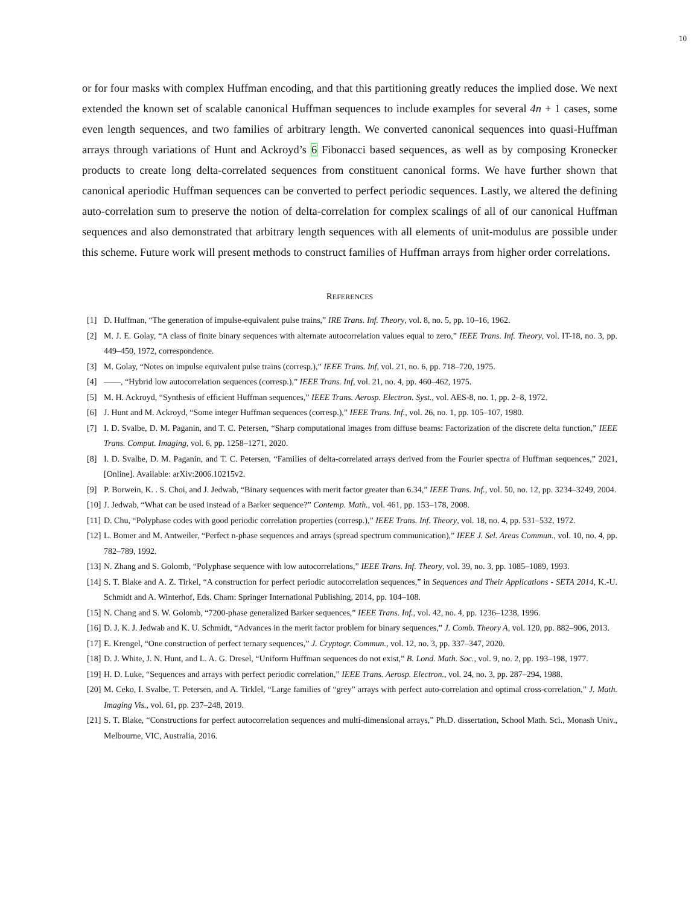10
or for four masks with complex Huffman encoding, and that this partitioning greatly reduces the implied dose. We next extended the known set of scalable canonical Huffman sequences to include examples for several 4n + 1 cases, some even length sequences, and two families of arbitrary length. We converted canonical sequences into quasi-Huffman arrays through variations of Hunt and Ackroyd’s 6 Fibonacci based sequences, as well as by composing Kronecker products to create long delta-correlated sequences from constituent canonical forms. We have further shown that canonical aperiodic Huffman sequences can be converted to perfect periodic sequences. Lastly, we altered the defining auto-correlation sum to preserve the notion of delta-correlation for complex scalings of all of our canonical Huffman sequences and also demonstrated that arbitrary length sequences with all elements of unit-modulus are possible under this scheme. Future work will present methods to construct families of Huffman arrays from higher order correlations.
REFERENCES
[1] D. Huffman, “The generation of impulse-equivalent pulse trains,” IRE Trans. Inf. Theory, vol. 8, no. 5, pp. 10–16, 1962.
[2] M. J. E. Golay, “A class of finite binary sequences with alternate autocorrelation values equal to zero,” IEEE Trans. Inf. Theory, vol. IT-18, no. 3, pp. 449–450, 1972, correspondence.
[3] M. Golay, “Notes on impulse equivalent pulse trains (corresp.),” IEEE Trans. Inf, vol. 21, no. 6, pp. 718–720, 1975.
[4] ——, “Hybrid low autocorrelation sequences (corresp.),” IEEE Trans. Inf, vol. 21, no. 4, pp. 460–462, 1975.
[5] M. H. Ackroyd, “Synthesis of efficient Huffman sequences,” IEEE Trans. Aerosp. Electron. Syst., vol. AES-8, no. 1, pp. 2–8, 1972.
[6] J. Hunt and M. Ackroyd, “Some integer Huffman sequences (corresp.),” IEEE Trans. Inf., vol. 26, no. 1, pp. 105–107, 1980.
[7] I. D. Svalbe, D. M. Paganin, and T. C. Petersen, “Sharp computational images from diffuse beams: Factorization of the discrete delta function,” IEEE Trans. Comput. Imaging, vol. 6, pp. 1258–1271, 2020.
[8] I. D. Svalbe, D. M. Paganin, and T. C. Petersen, “Families of delta-correlated arrays derived from the Fourier spectra of Huffman sequences,” 2021, [Online]. Available: arXiv:2006.10215v2.
[9] P. Borwein, K. . S. Choi, and J. Jedwab, “Binary sequences with merit factor greater than 6.34,” IEEE Trans. Inf., vol. 50, no. 12, pp. 3234–3249, 2004.
[10] J. Jedwab, “What can be used instead of a Barker sequence?” Contemp. Math., vol. 461, pp. 153–178, 2008.
[11] D. Chu, “Polyphase codes with good periodic correlation properties (corresp.),” IEEE Trans. Inf. Theory, vol. 18, no. 4, pp. 531–532, 1972.
[12] L. Bomer and M. Antweiler, “Perfect n-phase sequences and arrays (spread spectrum communication),” IEEE J. Sel. Areas Commun., vol. 10, no. 4, pp. 782–789, 1992.
[13] N. Zhang and S. Golomb, “Polyphase sequence with low autocorrelations,” IEEE Trans. Inf. Theory, vol. 39, no. 3, pp. 1085–1089, 1993.
[14] S. T. Blake and A. Z. Tirkel, “A construction for perfect periodic autocorrelation sequences,” in Sequences and Their Applications - SETA 2014, K.-U. Schmidt and A. Winterhof, Eds. Cham: Springer International Publishing, 2014, pp. 104–108.
[15] N. Chang and S. W. Golomb, “7200-phase generalized Barker sequences,” IEEE Trans. Inf., vol. 42, no. 4, pp. 1236–1238, 1996.
[16] D. J. K. J. Jedwab and K. U. Schmidt, “Advances in the merit factor problem for binary sequences,” J. Comb. Theory A, vol. 120, pp. 882–906, 2013.
[17] E. Krengel, “One construction of perfect ternary sequences,” J. Cryptogr. Commun., vol. 12, no. 3, pp. 337–347, 2020.
[18] D. J. White, J. N. Hunt, and L. A. G. Dresel, “Uniform Huffman sequences do not exist,” B. Lond. Math. Soc., vol. 9, no. 2, pp. 193–198, 1977.
[19] H. D. Luke, “Sequences and arrays with perfect periodic correlation,” IEEE Trans. Aerosp. Electron., vol. 24, no. 3, pp. 287–294, 1988.
[20] M. Ceko, I. Svalbe, T. Petersen, and A. Tirklel, “Large families of “grey” arrays with perfect auto-correlation and optimal cross-correlation,” J. Math. Imaging Vis., vol. 61, pp. 237–248, 2019.
[21] S. T. Blake, “Constructions for perfect autocorrelation sequences and multi-dimensional arrays,” Ph.D. dissertation, School Math. Sci., Monash Univ., Melbourne, VIC, Australia, 2016.